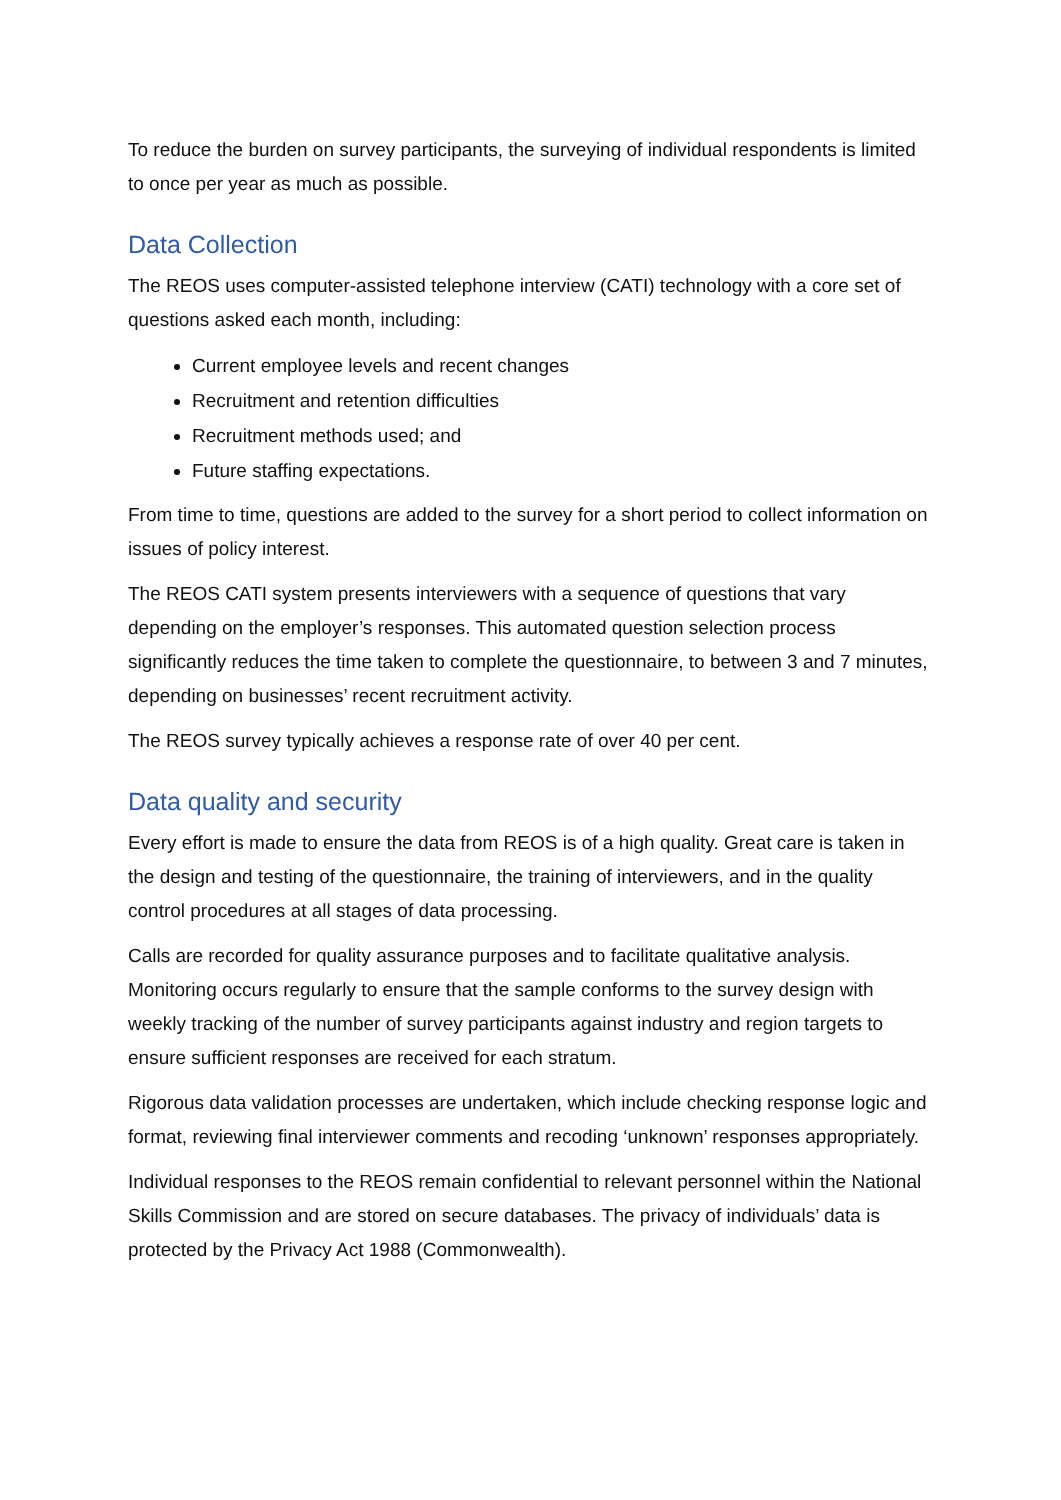To reduce the burden on survey participants, the surveying of individual respondents is limited to once per year as much as possible.
Data Collection
The REOS uses computer-assisted telephone interview (CATI) technology with a core set of questions asked each month, including:
Current employee levels and recent changes
Recruitment and retention difficulties
Recruitment methods used; and
Future staffing expectations.
From time to time, questions are added to the survey for a short period to collect information on issues of policy interest.
The REOS CATI system presents interviewers with a sequence of questions that vary depending on the employer’s responses. This automated question selection process significantly reduces the time taken to complete the questionnaire, to between 3 and 7 minutes, depending on businesses’ recent recruitment activity.
The REOS survey typically achieves a response rate of over 40 per cent.
Data quality and security
Every effort is made to ensure the data from REOS is of a high quality. Great care is taken in the design and testing of the questionnaire, the training of interviewers, and in the quality control procedures at all stages of data processing.
Calls are recorded for quality assurance purposes and to facilitate qualitative analysis. Monitoring occurs regularly to ensure that the sample conforms to the survey design with weekly tracking of the number of survey participants against industry and region targets to ensure sufficient responses are received for each stratum.
Rigorous data validation processes are undertaken, which include checking response logic and format, reviewing final interviewer comments and recoding ‘unknown’ responses appropriately.
Individual responses to the REOS remain confidential to relevant personnel within the National Skills Commission and are stored on secure databases. The privacy of individuals’ data is protected by the Privacy Act 1988 (Commonwealth).